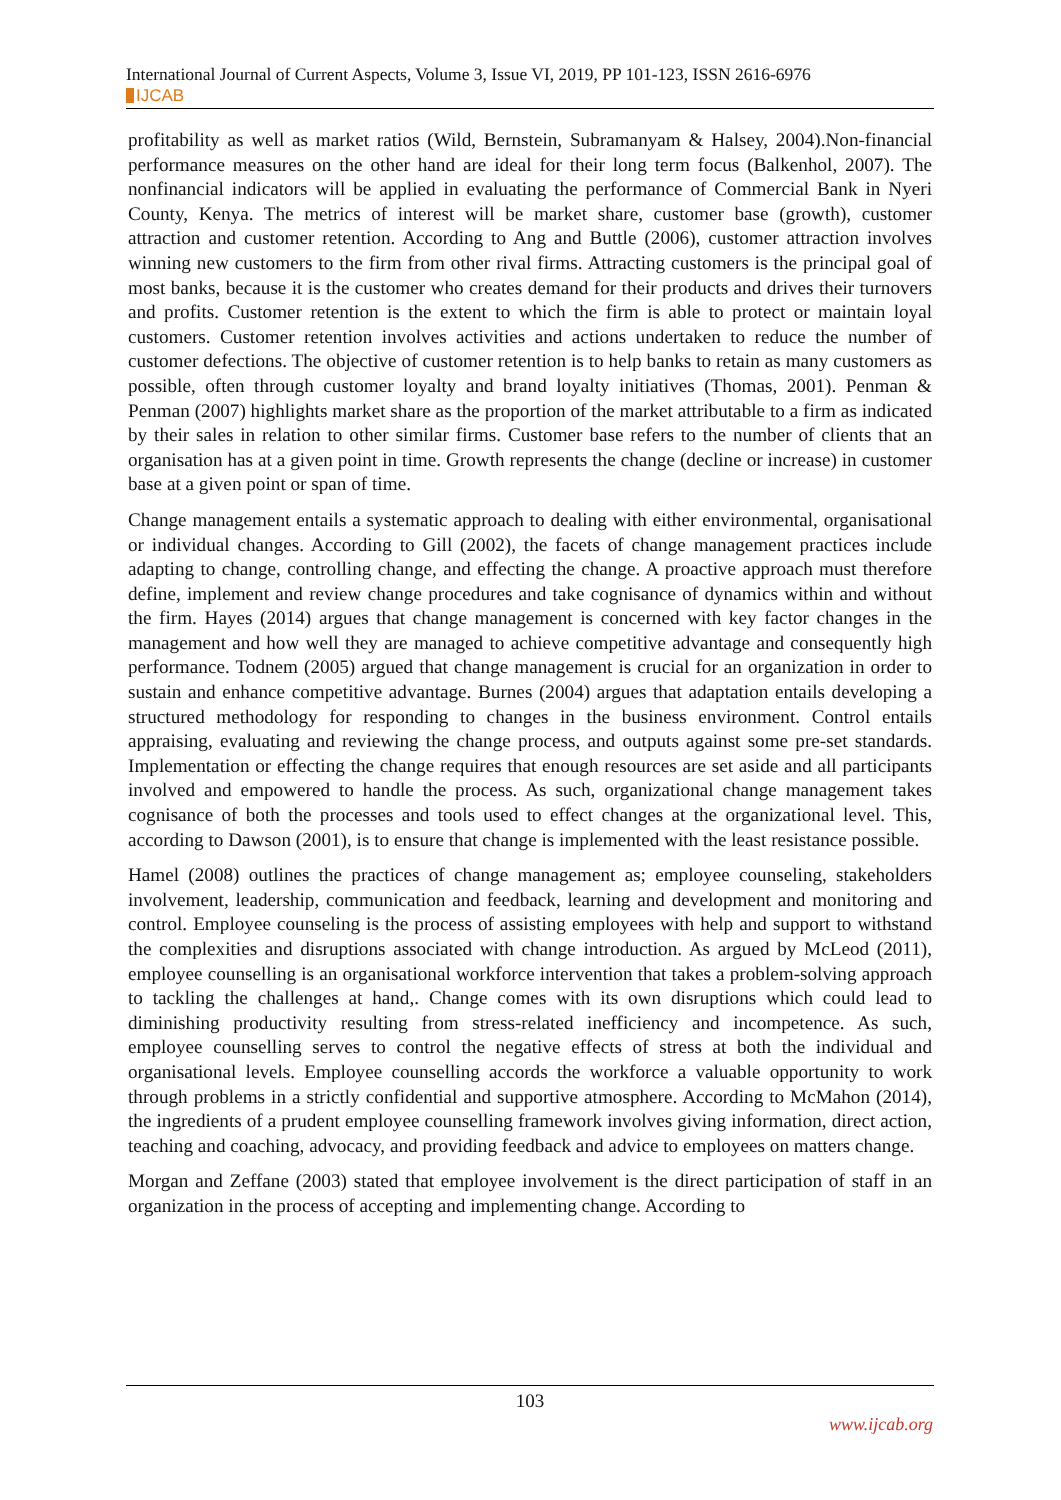International Journal of Current Aspects, Volume 3, Issue VI, 2019, PP 101-123, ISSN 2616-6976
IJCAB
profitability as well as market ratios (Wild, Bernstein, Subramanyam & Halsey, 2004).Non-financial performance measures on the other hand are ideal for their long term focus (Balkenhol, 2007). The nonfinancial indicators will be applied in evaluating the performance of Commercial Bank in Nyeri County, Kenya. The metrics of interest will be market share, customer base (growth), customer attraction and customer retention. According to Ang and Buttle (2006), customer attraction involves winning new customers to the firm from other rival firms. Attracting customers is the principal goal of most banks, because it is the customer who creates demand for their products and drives their turnovers and profits. Customer retention is the extent to which the firm is able to protect or maintain loyal customers. Customer retention involves activities and actions undertaken to reduce the number of customer defections. The objective of customer retention is to help banks to retain as many customers as possible, often through customer loyalty and brand loyalty initiatives (Thomas, 2001). Penman & Penman (2007) highlights market share as the proportion of the market attributable to a firm as indicated by their sales in relation to other similar firms. Customer base refers to the number of clients that an organisation has at a given point in time. Growth represents the change (decline or increase) in customer base at a given point or span of time.
Change management entails a systematic approach to dealing with either environmental, organisational or individual changes. According to Gill (2002), the facets of change management practices include adapting to change, controlling change, and effecting the change. A proactive approach must therefore define, implement and review change procedures and take cognisance of dynamics within and without the firm. Hayes (2014) argues that change management is concerned with key factor changes in the management and how well they are managed to achieve competitive advantage and consequently high performance. Todnem (2005) argued that change management is crucial for an organization in order to sustain and enhance competitive advantage. Burnes (2004) argues that adaptation entails developing a structured methodology for responding to changes in the business environment. Control entails appraising, evaluating and reviewing the change process, and outputs against some pre-set standards. Implementation or effecting the change requires that enough resources are set aside and all participants involved and empowered to handle the process. As such, organizational change management takes cognisance of both the processes and tools used to effect changes at the organizational level. This, according to Dawson (2001), is to ensure that change is implemented with the least resistance possible.
Hamel (2008) outlines the practices of change management as; employee counseling, stakeholders involvement, leadership, communication and feedback, learning and development and monitoring and control. Employee counseling is the process of assisting employees with help and support to withstand the complexities and disruptions associated with change introduction. As argued by McLeod (2011), employee counselling is an organisational workforce intervention that takes a problem-solving approach to tackling the challenges at hand,. Change comes with its own disruptions which could lead to diminishing productivity resulting from stress-related inefficiency and incompetence. As such, employee counselling serves to control the negative effects of stress at both the individual and organisational levels. Employee counselling accords the workforce a valuable opportunity to work through problems in a strictly confidential and supportive atmosphere. According to McMahon (2014), the ingredients of a prudent employee counselling framework involves giving information, direct action, teaching and coaching, advocacy, and providing feedback and advice to employees on matters change.
Morgan and Zeffane (2003) stated that employee involvement is the direct participation of staff in an organization in the process of accepting and implementing change. According to
103
www.ijcab.org